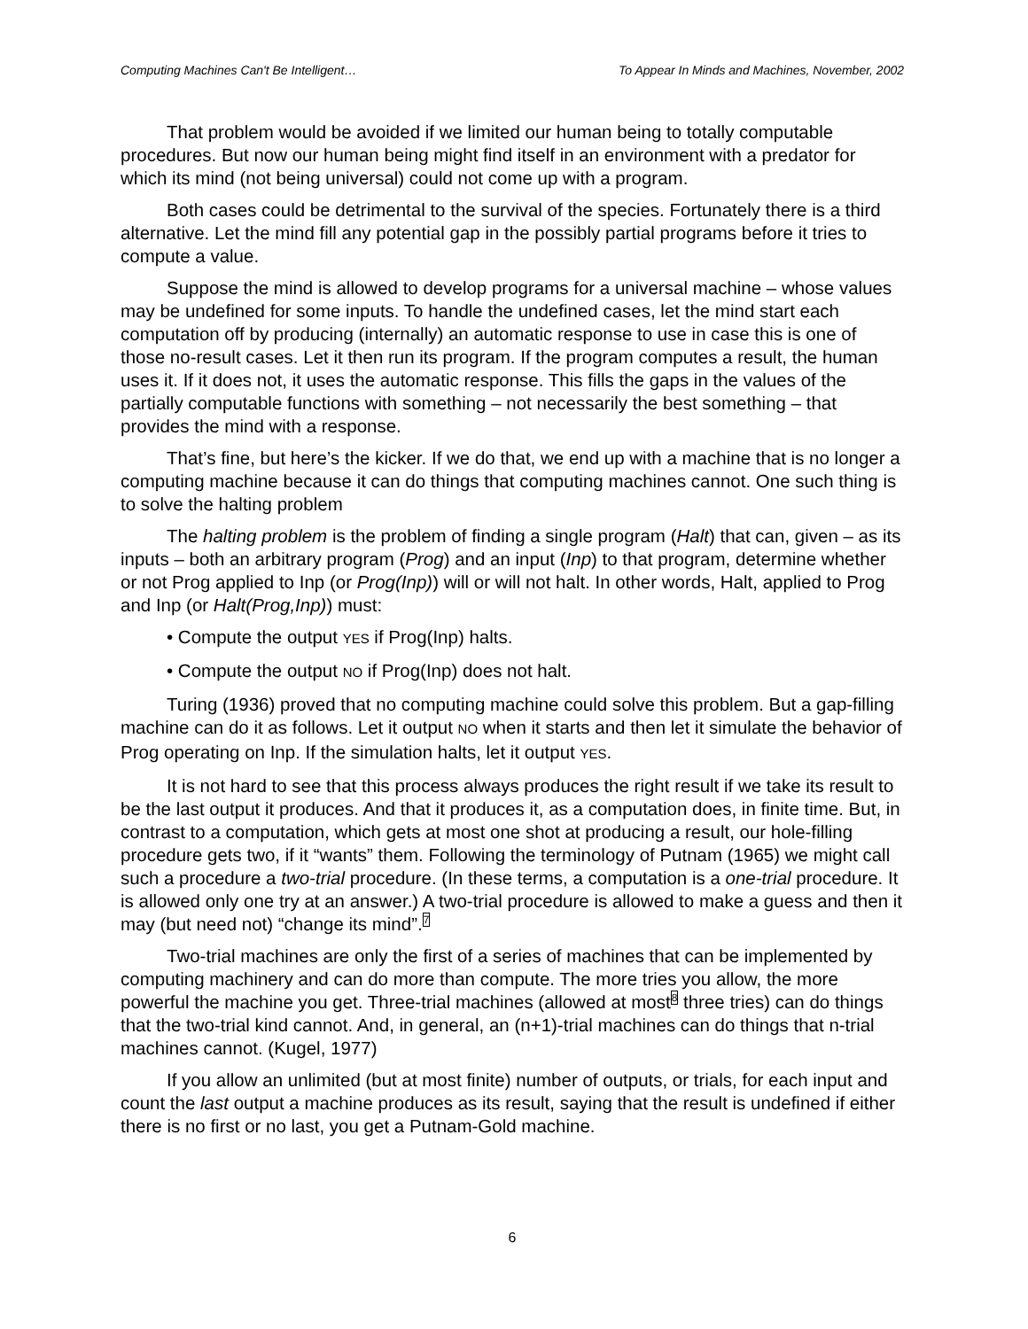Computing Machines Can't Be Intelligent… To Appear In Minds and Machines, November, 2002
That problem would be avoided if we limited our human being to totally computable procedures. But now our human being might find itself in an environment with a predator for which its mind (not being universal) could not come up with a program.
Both cases could be detrimental to the survival of the species. Fortunately there is a third alternative. Let the mind fill any potential gap in the possibly partial programs before it tries to compute a value.
Suppose the mind is allowed to develop programs for a universal machine – whose values may be undefined for some inputs. To handle the undefined cases, let the mind start each computation off by producing (internally) an automatic response to use in case this is one of those no-result cases. Let it then run its program. If the program computes a result, the human uses it. If it does not, it uses the automatic response. This fills the gaps in the values of the partially computable functions with something – not necessarily the best something – that provides the mind with a response.
That’s fine, but here’s the kicker. If we do that, we end up with a machine that is no longer a computing machine because it can do things that computing machines cannot. One such thing is to solve the halting problem
The halting problem is the problem of finding a single program (Halt) that can, given – as its inputs – both an arbitrary program (Prog) and an input (Inp) to that program, determine whether or not Prog applied to Inp (or Prog(Inp)) will or will not halt. In other words, Halt, applied to Prog and Inp (or Halt(Prog,Inp)) must:
• Compute the output YES if Prog(Inp) halts.
• Compute the output NO if Prog(Inp) does not halt.
Turing (1936) proved that no computing machine could solve this problem. But a gap-filling machine can do it as follows. Let it output NO when it starts and then let it simulate the behavior of Prog operating on Inp. If the simulation halts, let it output YES.
It is not hard to see that this process always produces the right result if we take its result to be the last output it produces. And that it produces it, as a computation does, in finite time. But, in contrast to a computation, which gets at most one shot at producing a result, our hole-filling procedure gets two, if it “wants” them. Following the terminology of Putnam (1965) we might call such a procedure a two-trial procedure. (In these terms, a computation is a one-trial procedure. It is allowed only one try at an answer.) A two-trial procedure is allowed to make a guess and then it may (but need not) “change its mind”.<sup>7</sup>
Two-trial machines are only the first of a series of machines that can be implemented by computing machinery and can do more than compute. The more tries you allow, the more powerful the machine you get. Three-trial machines (allowed at most<sup>8</sup> three tries) can do things that the two-trial kind cannot. And, in general, an (n+1)-trial machines can do things that n-trial machines cannot. (Kugel, 1977)
If you allow an unlimited (but at most finite) number of outputs, or trials, for each input and count the last output a machine produces as its result, saying that the result is undefined if either there is no first or no last, you get a Putnam-Gold machine.
6